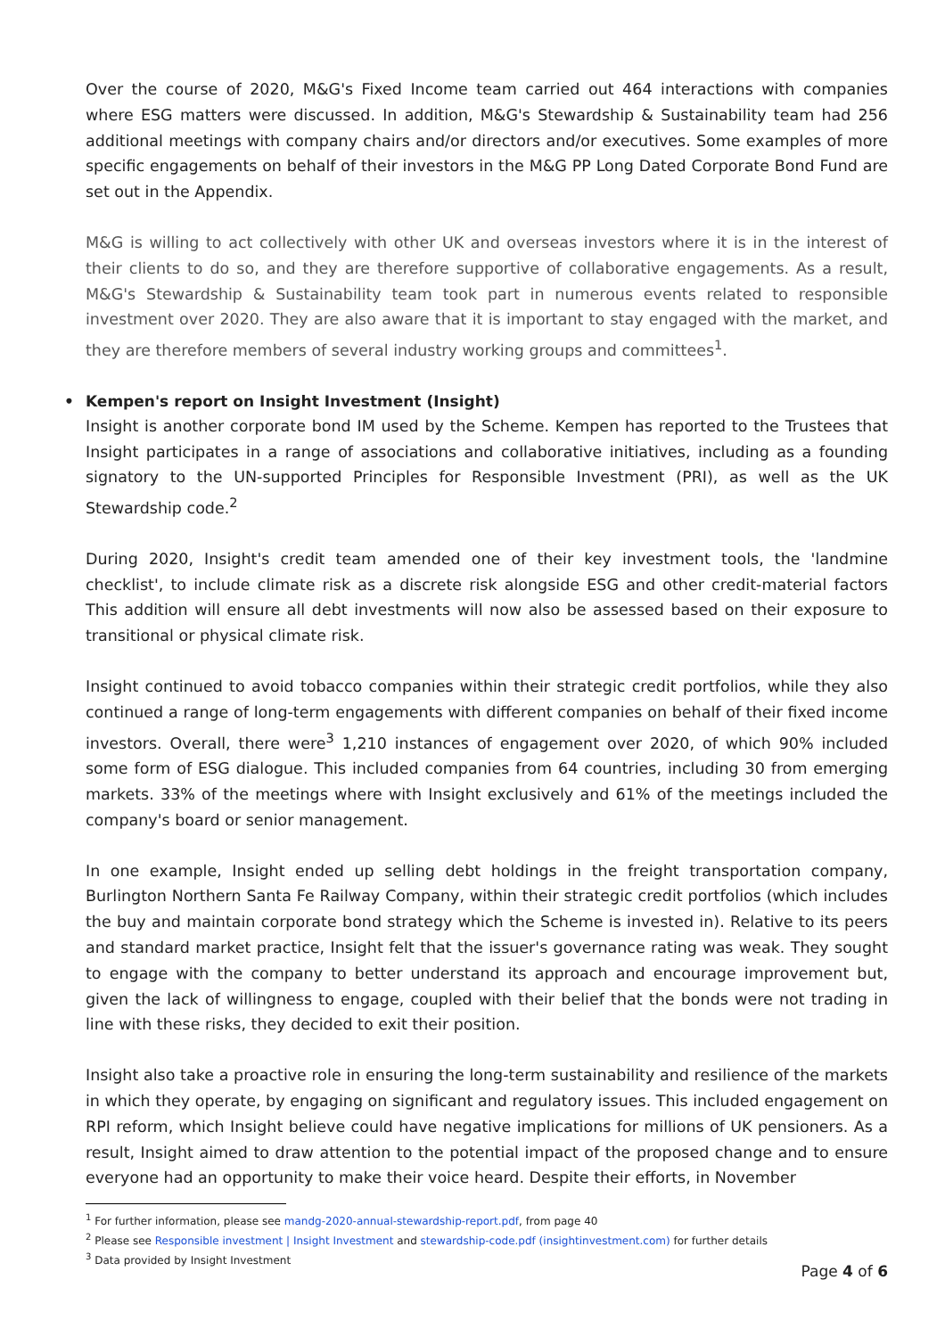Over the course of 2020, M&G's Fixed Income team carried out 464 interactions with companies where ESG matters were discussed. In addition, M&G's Stewardship & Sustainability team had 256 additional meetings with company chairs and/or directors and/or executives. Some examples of more specific engagements on behalf of their investors in the M&G PP Long Dated Corporate Bond Fund are set out in the Appendix.
M&G is willing to act collectively with other UK and overseas investors where it is in the interest of their clients to do so, and they are therefore supportive of collaborative engagements. As a result, M&G's Stewardship & Sustainability team took part in numerous events related to responsible investment over 2020. They are also aware that it is important to stay engaged with the market, and they are therefore members of several industry working groups and committees<sup>1</sup>.
• Kempen's report on Insight Investment (Insight)
Insight is another corporate bond IM used by the Scheme. Kempen has reported to the Trustees that Insight participates in a range of associations and collaborative initiatives, including as a founding signatory to the UN-supported Principles for Responsible Investment (PRI), as well as the UK Stewardship code.<sup>2</sup>
During 2020, Insight's credit team amended one of their key investment tools, the 'landmine checklist', to include climate risk as a discrete risk alongside ESG and other credit-material factors This addition will ensure all debt investments will now also be assessed based on their exposure to transitional or physical climate risk.
Insight continued to avoid tobacco companies within their strategic credit portfolios, while they also continued a range of long-term engagements with different companies on behalf of their fixed income investors. Overall, there were<sup>3</sup> 1,210 instances of engagement over 2020, of which 90% included some form of ESG dialogue. This included companies from 64 countries, including 30 from emerging markets. 33% of the meetings where with Insight exclusively and 61% of the meetings included the company's board or senior management.
In one example, Insight ended up selling debt holdings in the freight transportation company, Burlington Northern Santa Fe Railway Company, within their strategic credit portfolios (which includes the buy and maintain corporate bond strategy which the Scheme is invested in). Relative to its peers and standard market practice, Insight felt that the issuer's governance rating was weak. They sought to engage with the company to better understand its approach and encourage improvement but, given the lack of willingness to engage, coupled with their belief that the bonds were not trading in line with these risks, they decided to exit their position.
Insight also take a proactive role in ensuring the long-term sustainability and resilience of the markets in which they operate, by engaging on significant and regulatory issues. This included engagement on RPI reform, which Insight believe could have negative implications for millions of UK pensioners. As a result, Insight aimed to draw attention to the potential impact of the proposed change and to ensure everyone had an opportunity to make their voice heard. Despite their efforts, in November
<sup>1</sup> For further information, please see mandg-2020-annual-stewardship-report.pdf, from page 40
<sup>2</sup> Please see Responsible investment | Insight Investment and stewardship-code.pdf (insightinvestment.com) for further details
<sup>3</sup> Data provided by Insight Investment
Page 4 of 6